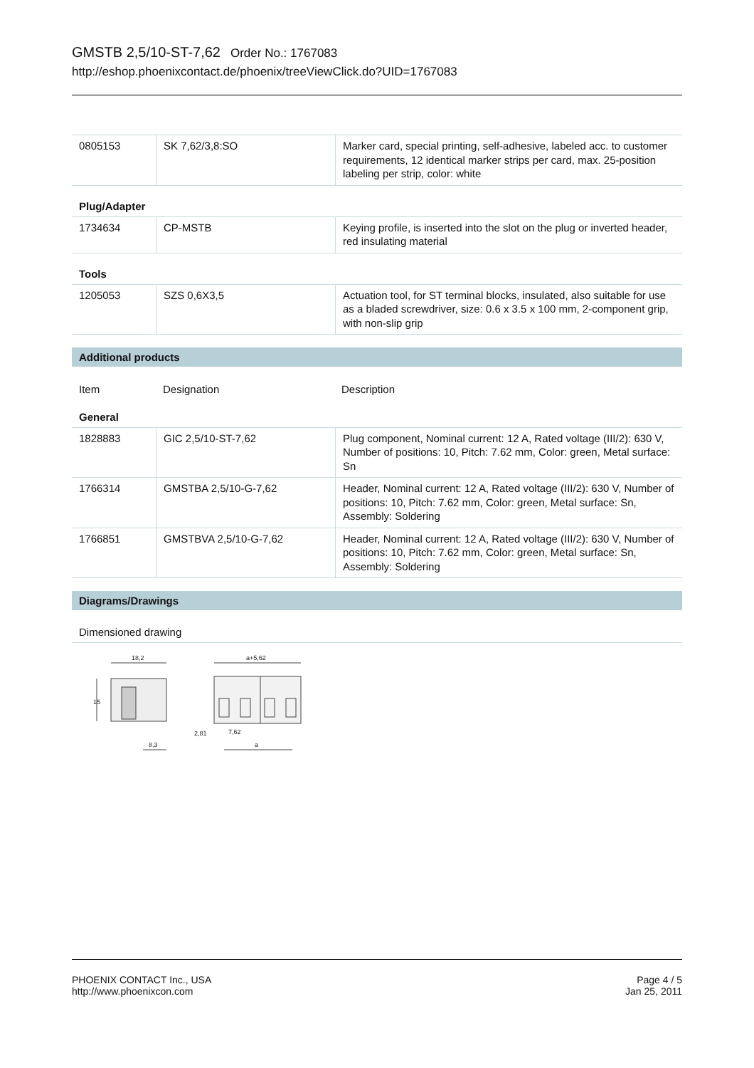GMSTB 2,5/10-ST-7,62 Order No.: 1767083
http://eshop.phoenixcontact.de/phoenix/treeViewClick.do?UID=1767083
| 0805153 | SK 7,62/3,8:SO | Marker card, special printing, self-adhesive, labeled acc. to customer requirements, 12 identical marker strips per card, max. 25-position labeling per strip, color: white |
Plug/Adapter
| 1734634 | CP-MSTB | Keying profile, is inserted into the slot on the plug or inverted header, red insulating material |
Tools
| 1205053 | SZS 0,6X3,5 | Actuation tool, for ST terminal blocks, insulated, also suitable for use as a bladed screwdriver, size: 0.6 x 3.5 x 100 mm, 2-component grip, with non-slip grip |
Additional products
| Item | Designation | Description |
General
| 1828883 | GIC 2,5/10-ST-7,62 | Plug component, Nominal current: 12 A, Rated voltage (III/2): 630 V, Number of positions: 10, Pitch: 7.62 mm, Color: green, Metal surface: Sn |
| 1766314 | GMSTBA 2,5/10-G-7,62 | Header, Nominal current: 12 A, Rated voltage (III/2): 630 V, Number of positions: 10, Pitch: 7.62 mm, Color: green, Metal surface: Sn, Assembly: Soldering |
| 1766851 | GMSTBVA 2,5/10-G-7,62 | Header, Nominal current: 12 A, Rated voltage (III/2): 630 V, Number of positions: 10, Pitch: 7.62 mm, Color: green, Metal surface: Sn, Assembly: Soldering |
Diagrams/Drawings
Dimensioned drawing
18,2
15
8,3
a+5,62
2,81
7,62
a
PHOENIX CONTACT Inc., USA
http://www.phoenixcon.com
Page 4 / 5
Jan 25, 2011